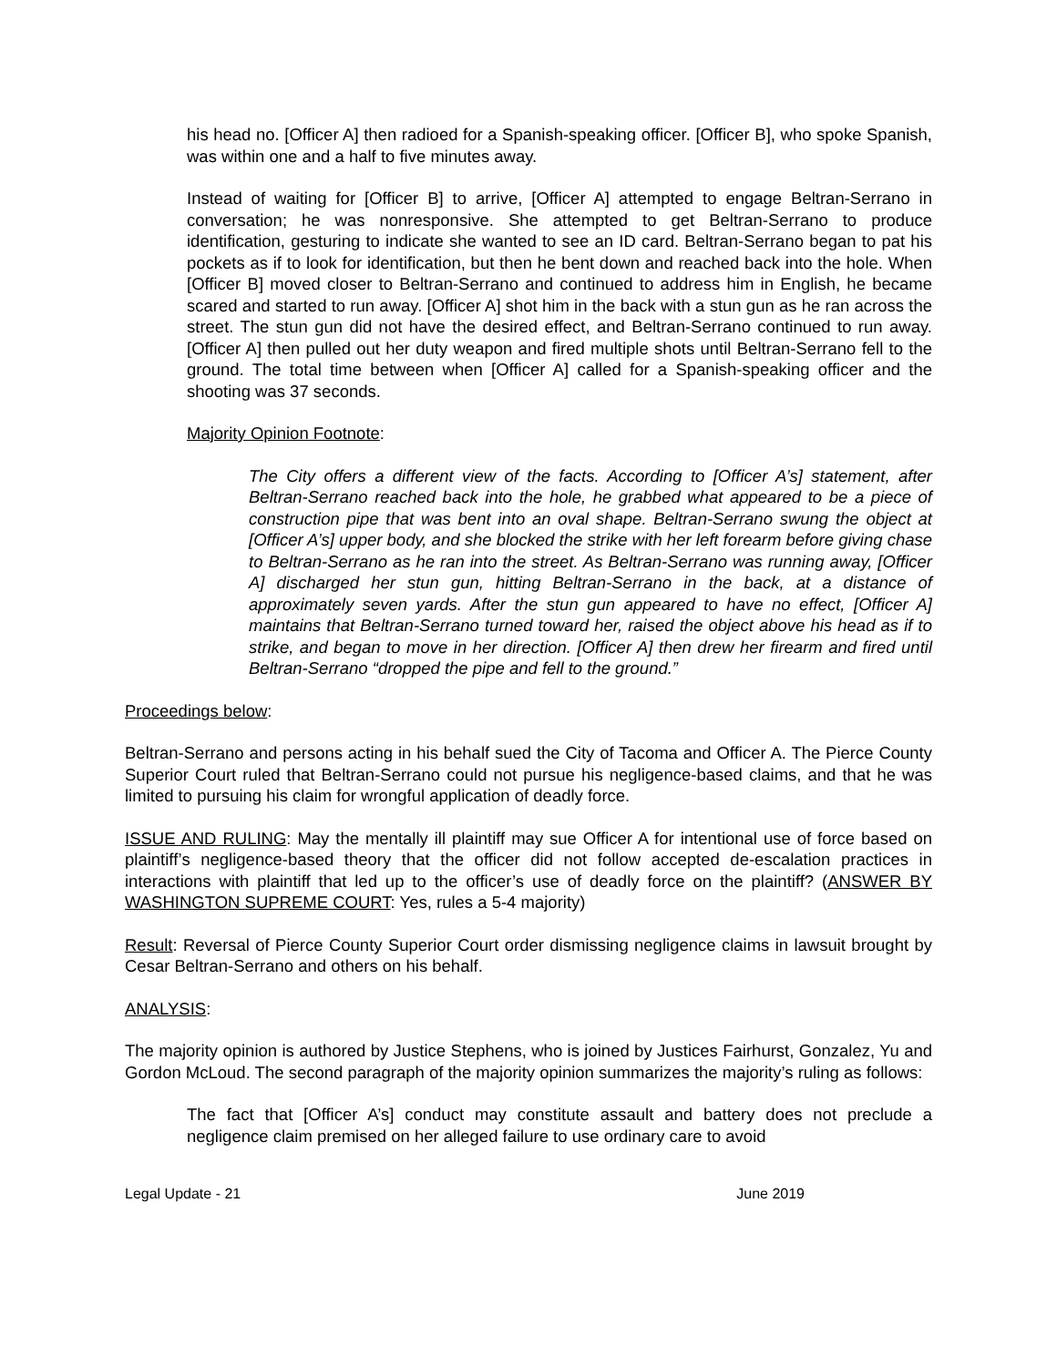his head no. [Officer A] then radioed for a Spanish-speaking officer. [Officer B], who spoke Spanish, was within one and a half to five minutes away.
Instead of waiting for [Officer B] to arrive, [Officer A] attempted to engage Beltran-Serrano in conversation; he was nonresponsive. She attempted to get Beltran-Serrano to produce identification, gesturing to indicate she wanted to see an ID card. Beltran-Serrano began to pat his pockets as if to look for identification, but then he bent down and reached back into the hole. When [Officer B] moved closer to Beltran-Serrano and continued to address him in English, he became scared and started to run away. [Officer A] shot him in the back with a stun gun as he ran across the street. The stun gun did not have the desired effect, and Beltran-Serrano continued to run away. [Officer A] then pulled out her duty weapon and fired multiple shots until Beltran-Serrano fell to the ground. The total time between when [Officer A] called for a Spanish-speaking officer and the shooting was 37 seconds.
Majority Opinion Footnote:
The City offers a different view of the facts. According to [Officer A’s] statement, after Beltran-Serrano reached back into the hole, he grabbed what appeared to be a piece of construction pipe that was bent into an oval shape. Beltran-Serrano swung the object at [Officer A’s] upper body, and she blocked the strike with her left forearm before giving chase to Beltran-Serrano as he ran into the street. As Beltran-Serrano was running away, [Officer A] discharged her stun gun, hitting Beltran-Serrano in the back, at a distance of approximately seven yards. After the stun gun appeared to have no effect, [Officer A] maintains that Beltran-Serrano turned toward her, raised the object above his head as if to strike, and began to move in her direction. [Officer A] then drew her firearm and fired until Beltran-Serrano “dropped the pipe and fell to the ground.”
Proceedings below:
Beltran-Serrano and persons acting in his behalf sued the City of Tacoma and Officer A. The Pierce County Superior Court ruled that Beltran-Serrano could not pursue his negligence-based claims, and that he was limited to pursuing his claim for wrongful application of deadly force.
ISSUE AND RULING: May the mentally ill plaintiff may sue Officer A for intentional use of force based on plaintiff’s negligence-based theory that the officer did not follow accepted de-escalation practices in interactions with plaintiff that led up to the officer’s use of deadly force on the plaintiff? (ANSWER BY WASHINGTON SUPREME COURT: Yes, rules a 5-4 majority)
Result: Reversal of Pierce County Superior Court order dismissing negligence claims in lawsuit brought by Cesar Beltran-Serrano and others on his behalf.
ANALYSIS:
The majority opinion is authored by Justice Stephens, who is joined by Justices Fairhurst, Gonzalez, Yu and Gordon McLoud. The second paragraph of the majority opinion summarizes the majority’s ruling as follows:
The fact that [Officer A’s] conduct may constitute assault and battery does not preclude a negligence claim premised on her alleged failure to use ordinary care to avoid
Legal Update - 21 June 2019